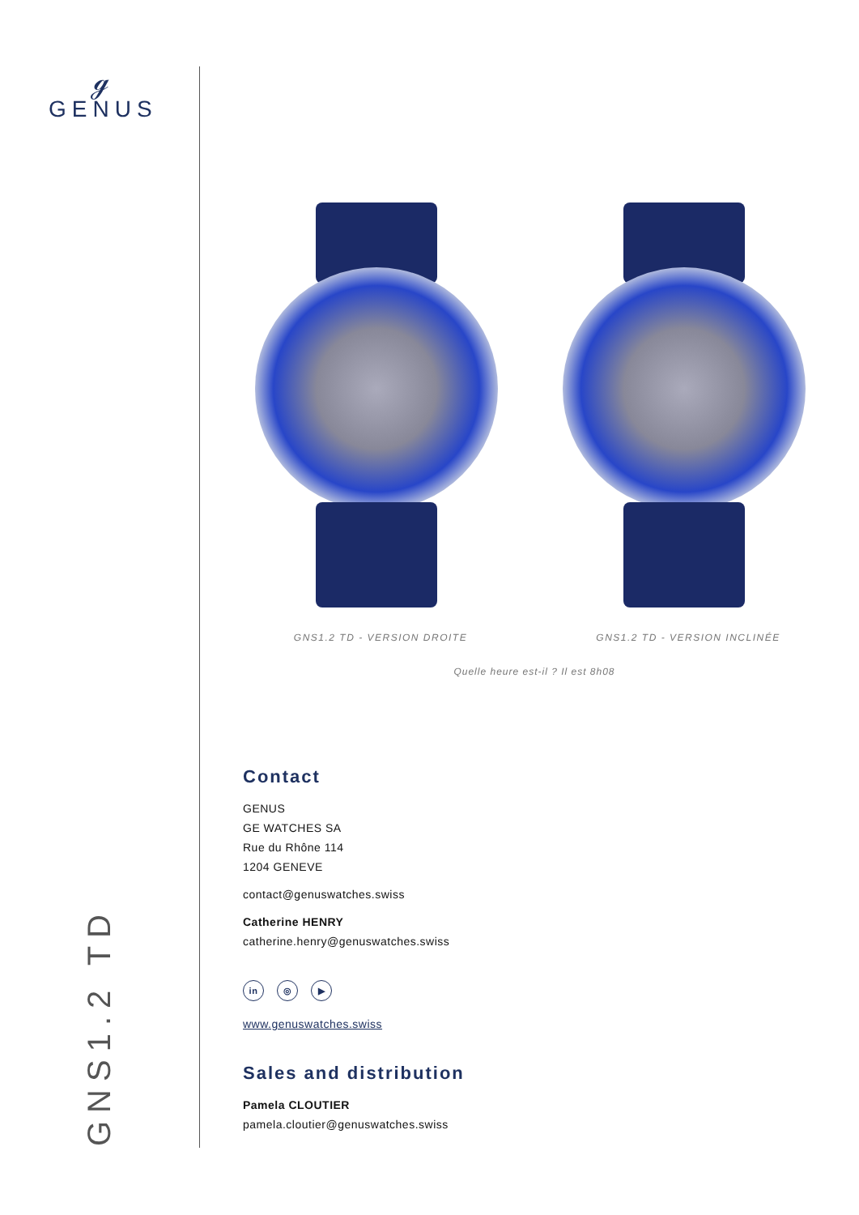ℊ
GENUS
GNS1.2 TD
GNS1.2 TD - VERSION DROITE GNS1.2 TD - VERSION INCLINÉE
Quelle heure est-il ? Il est 8h08
Contact
GENUS
GE WATCHES SA
Rue du Rhône 114
1204 GENEVE
contact@genuswatches.swiss
Catherine HENRY
catherine.henry@genuswatches.swiss
in ◎ ▶
www.genuswatches.swiss
Sales and distribution
Pamela CLOUTIER
pamela.cloutier@genuswatches.swiss